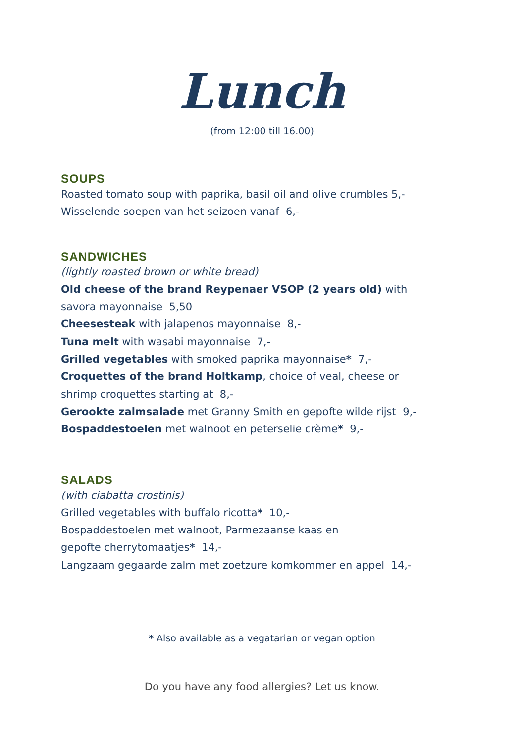Lunch
(from 12:00 till 16.00)
SOUPS
Roasted tomato soup with paprika, basil oil and olive crumbles 5,-
Wisselende soepen van het seizoen vanaf 6,-
SANDWICHES
(lightly roasted brown or white bread)
Old cheese of the brand Reypenaer VSOP (2 years old) with savora mayonnaise 5,50
Cheesesteak with jalapenos mayonnaise 8,-
Tuna melt with wasabi mayonnaise 7,-
Grilled vegetables with smoked paprika mayonnaise* 7,-
Croquettes of the brand Holtkamp, choice of veal, cheese or shrimp croquettes starting at 8,-
Gerookte zalmsalade met Granny Smith en gepofte wilde rijst 9,-
Bospaddestoelen met walnoot en peterselie crème* 9,-
SALADS
(with ciabatta crostinis)
Grilled vegetables with buffalo ricotta* 10,-
Bospaddestoelen met walnoot, Parmezaanse kaas en
gepofte cherrytomaatjes* 14,-
Langzaam gegaarde zalm met zoetzure komkommer en appel 14,-
* Also available as a vegatarian or vegan option
Do you have any food allergies? Let us know.